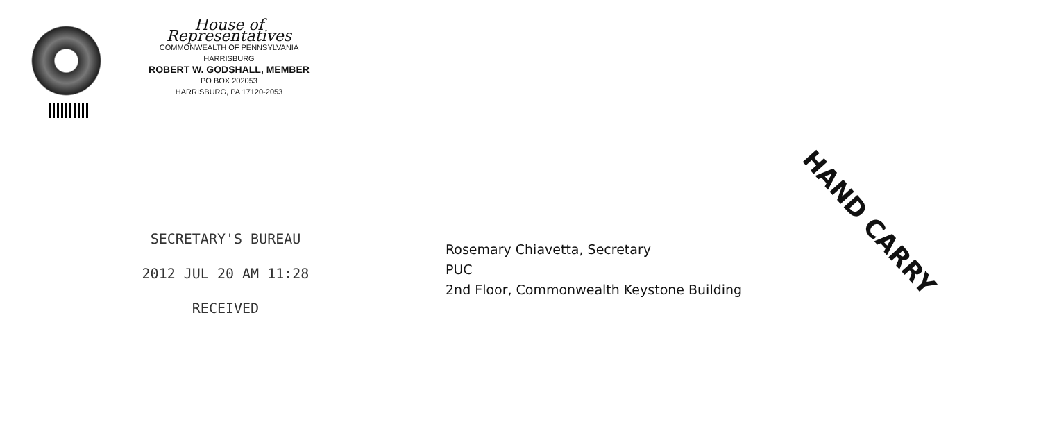House of Representatives
COMMONWEALTH OF PENNSYLVANIA
HARRISBURG
ROBERT W. GODSHALL, MEMBER
PO BOX 202053
HARRISBURG, PA 17120-2053
SECRETARY'S BUREAU
2012 JUL 20 AM 11:28
RECEIVED
Rosemary Chiavetta, Secretary
PUC
2nd Floor, Commonwealth Keystone Building
HAND CARRY